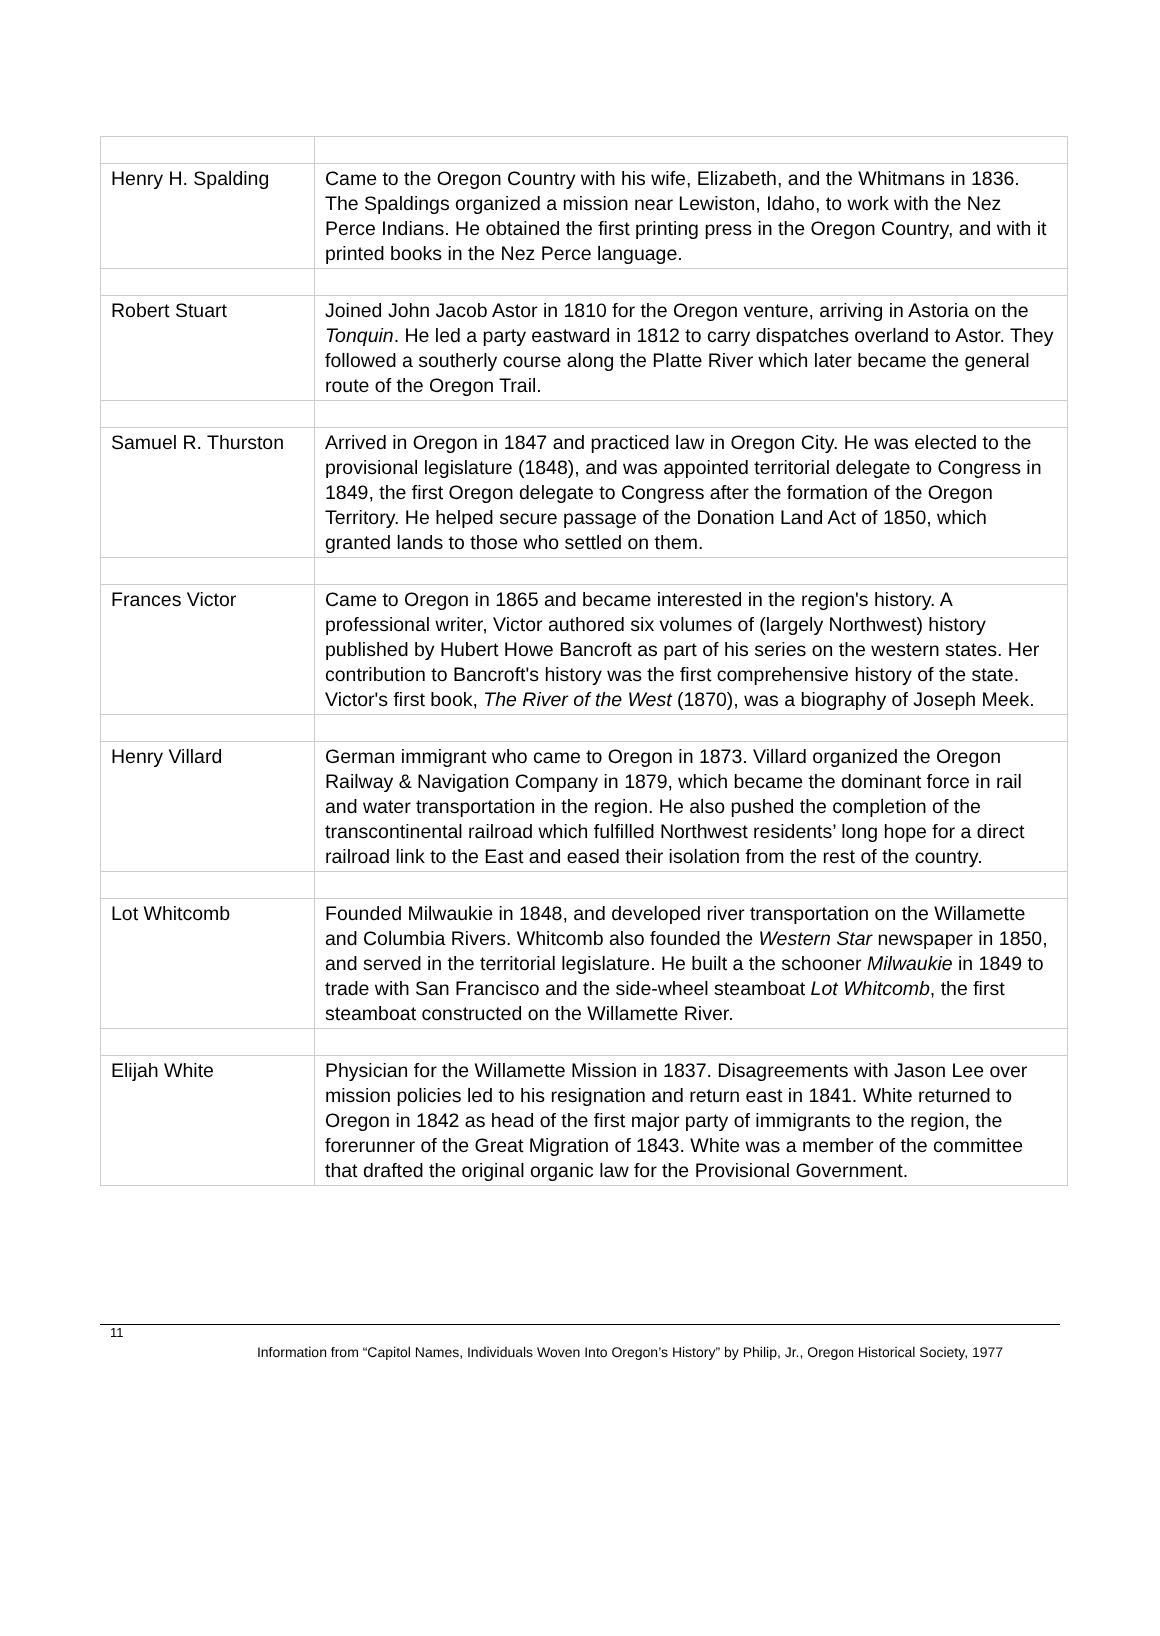| Henry H. Spalding | Came to the Oregon Country with his wife, Elizabeth, and the Whitmans in 1836. The Spaldings organized a mission near Lewiston, Idaho, to work with the Nez Perce Indians. He obtained the first printing press in the Oregon Country, and with it printed books in the Nez Perce language. |
| Robert Stuart | Joined John Jacob Astor in 1810 for the Oregon venture, arriving in Astoria on the Tonquin . He led a party eastward in 1812 to carry dispatches overland to Astor. They followed a southerly course along the Platte River which later became the general route of the Oregon Trail. |
| Samuel R. Thurston | Arrived in Oregon in 1847 and practiced law in Oregon City. He was elected to the provisional legislature (1848), and was appointed territorial delegate to Congress in 1849, the first Oregon delegate to Congress after the formation of the Oregon Territory. He helped secure passage of the Donation Land Act of 1850, which granted lands to those who settled on them. |
| Frances Victor | Came to Oregon in 1865 and became interested in the region's history. A professional writer, Victor authored six volumes of (largely Northwest) history published by Hubert Howe Bancroft as part of his series on the western states. Her contribution to Bancroft's history was the first comprehensive history of the state. Victor's first book, The River of the West (1870), was a biography of Joseph Meek. |
| Henry Villard | German immigrant who came to Oregon in 1873. Villard organized the Oregon Railway & Navigation Company in 1879, which became the dominant force in rail and water transportation in the region. He also pushed the completion of the transcontinental railroad which fulfilled Northwest residents’ long hope for a direct railroad link to the East and eased their isolation from the rest of the country. |
| Lot Whitcomb | Founded Milwaukie in 1848, and developed river transportation on the Willamette and Columbia Rivers. Whitcomb also founded the Western Star newspaper in 1850, and served in the territorial legislature. He built a the schooner Milwaukie in 1849 to trade with San Francisco and the side-wheel steamboat Lot Whitcomb , the first steamboat constructed on the Willamette River. |
| Elijah White | Physician for the Willamette Mission in 1837. Disagreements with Jason Lee over mission policies led to his resignation and return east in 1841. White returned to Oregon in 1842 as head of the first major party of immigrants to the region, the forerunner of the Great Migration of 1843. White was a member of the committee that drafted the original organic law for the Provisional Government. |
11
Information from “Capitol Names, Individuals Woven Into Oregon’s History” by Philip, Jr., Oregon Historical Society, 1977